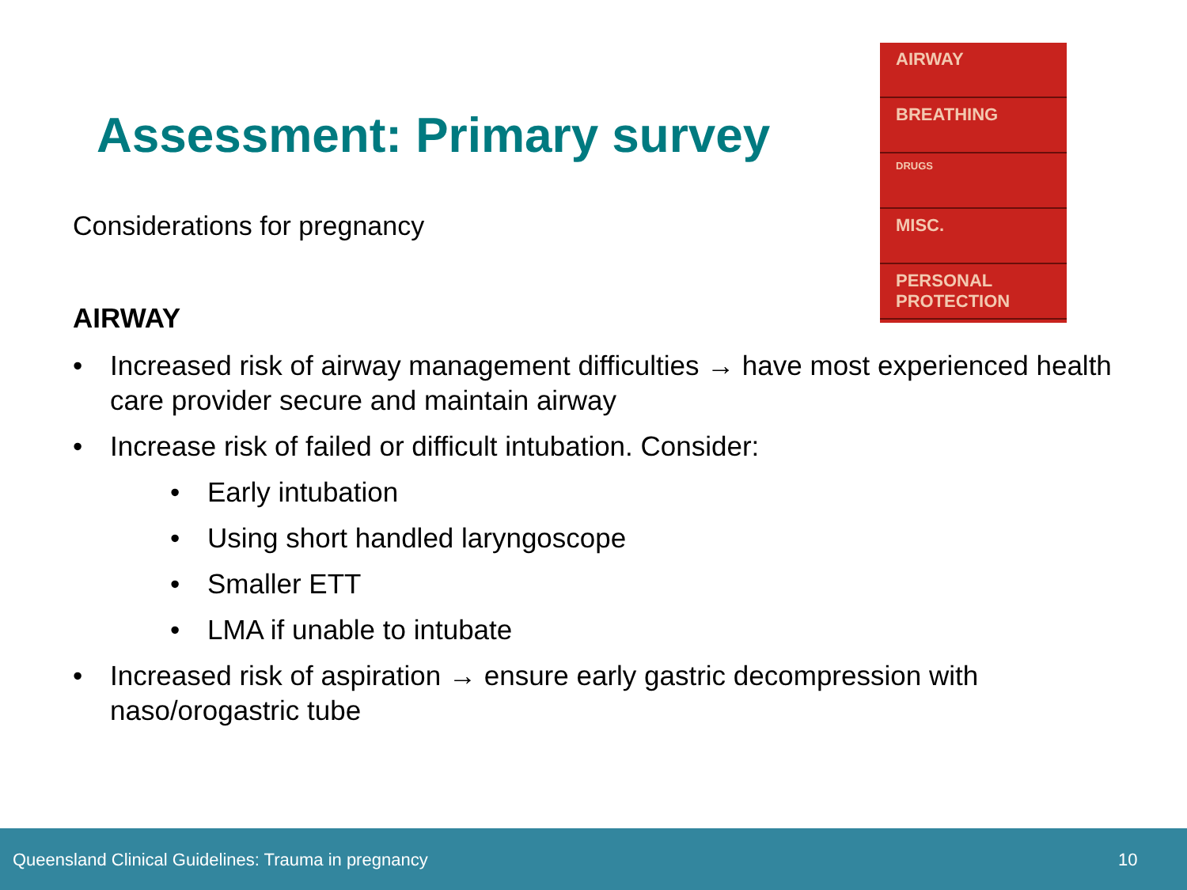Assessment: Primary survey
Considerations for pregnancy
AIRWAY
BREATHING
DRUGS
MISC.
PERSONAL PROTECTION
AIRWAY
• Increased risk of airway management difficulties → have most experienced health care provider secure and maintain airway
• Increase risk of failed or difficult intubation. Consider:
• Early intubation
• Using short handled laryngoscope
• Smaller ETT
• LMA if unable to intubate
• Increased risk of aspiration → ensure early gastric decompression with naso/orogastric tube
Queensland Clinical Guidelines: Trauma in pregnancy 10